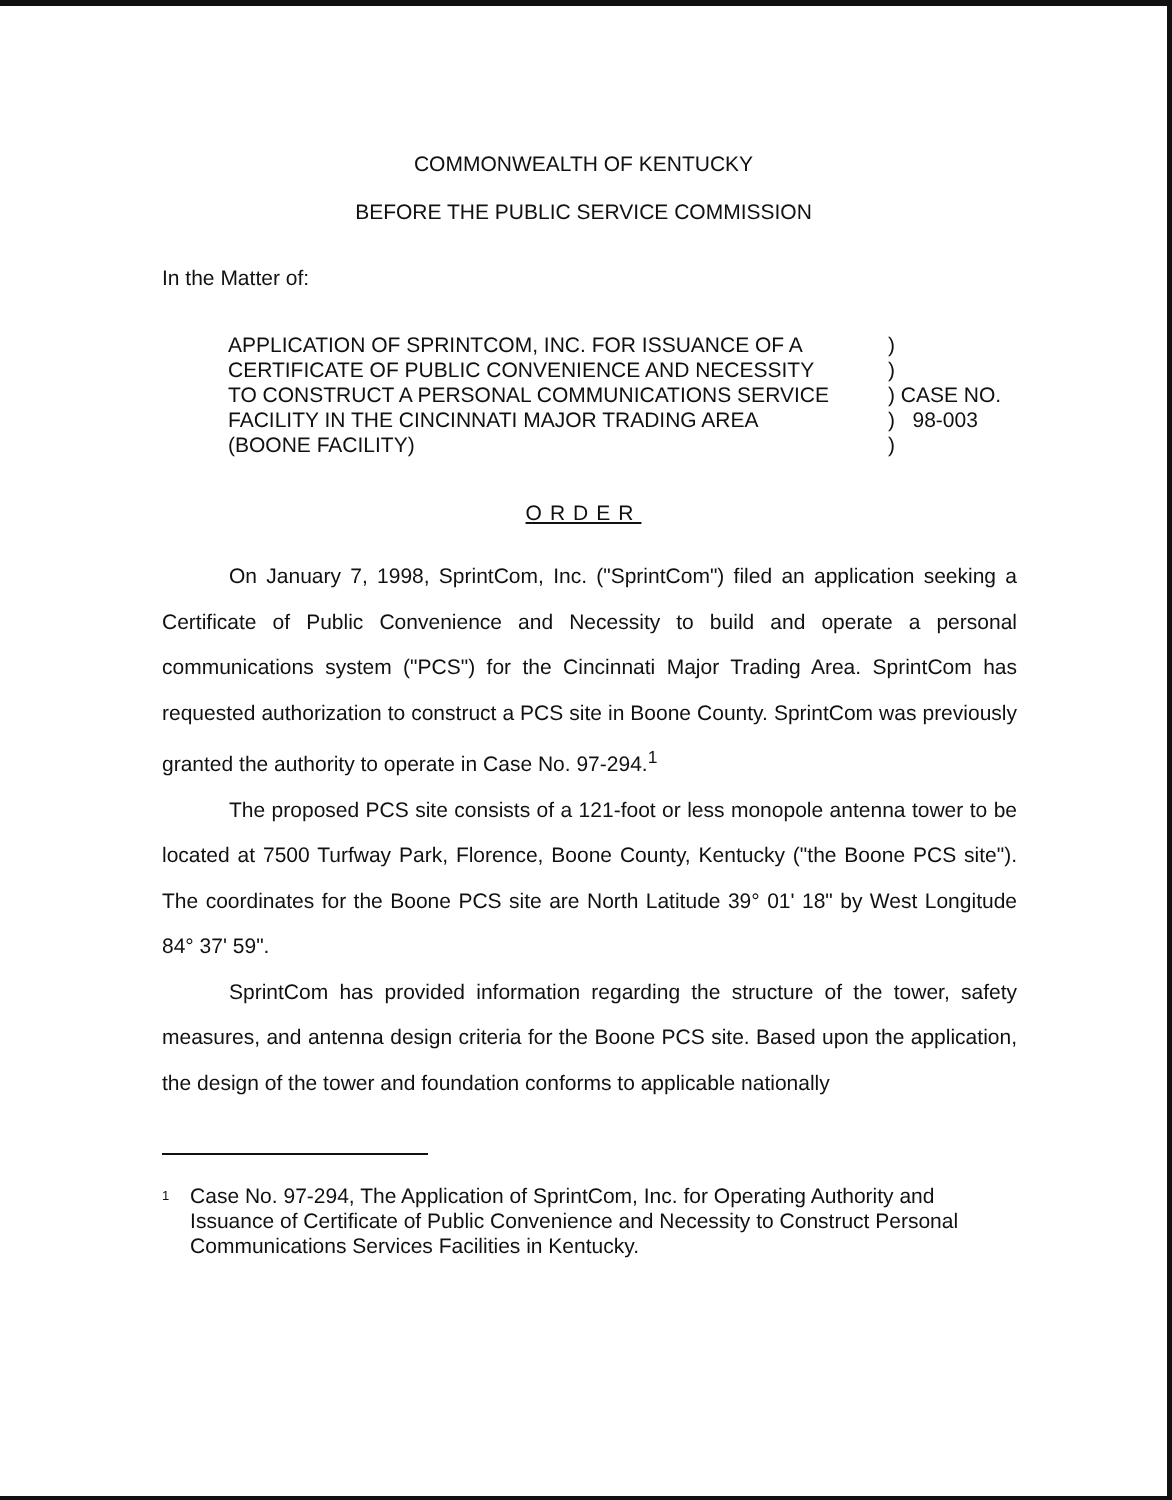COMMONWEALTH OF KENTUCKY
BEFORE THE PUBLIC SERVICE COMMISSION
In the Matter of:
| APPLICATION OF SPRINTCOM, INC. FOR ISSUANCE OF A | ) |
| CERTIFICATE OF PUBLIC CONVENIENCE AND NECESSITY | ) |
| TO CONSTRUCT A PERSONAL COMMUNICATIONS SERVICE | ) CASE NO. |
| FACILITY IN THE CINCINNATI MAJOR TRADING AREA | ) 98-003 |
| (BOONE FACILITY) | ) |
ORDER
On January 7, 1998, SprintCom, Inc. ("SprintCom") filed an application seeking a Certificate of Public Convenience and Necessity to build and operate a personal communications system ("PCS") for the Cincinnati Major Trading Area. SprintCom has requested authorization to construct a PCS site in Boone County. SprintCom was previously granted the authority to operate in Case No. 97-294.<sup>1</sup>
The proposed PCS site consists of a 121-foot or less monopole antenna tower to be located at 7500 Turfway Park, Florence, Boone County, Kentucky ("the Boone PCS site"). The coordinates for the Boone PCS site are North Latitude 39° 01' 18" by West Longitude 84° 37' 59".
SprintCom has provided information regarding the structure of the tower, safety measures, and antenna design criteria for the Boone PCS site. Based upon the application, the design of the tower and foundation conforms to applicable nationally
<sup>1</sup>
Case No. 97-294, The Application of SprintCom, Inc. for Operating Authority and Issuance of Certificate of Public Convenience and Necessity to Construct Personal Communications Services Facilities in Kentucky.